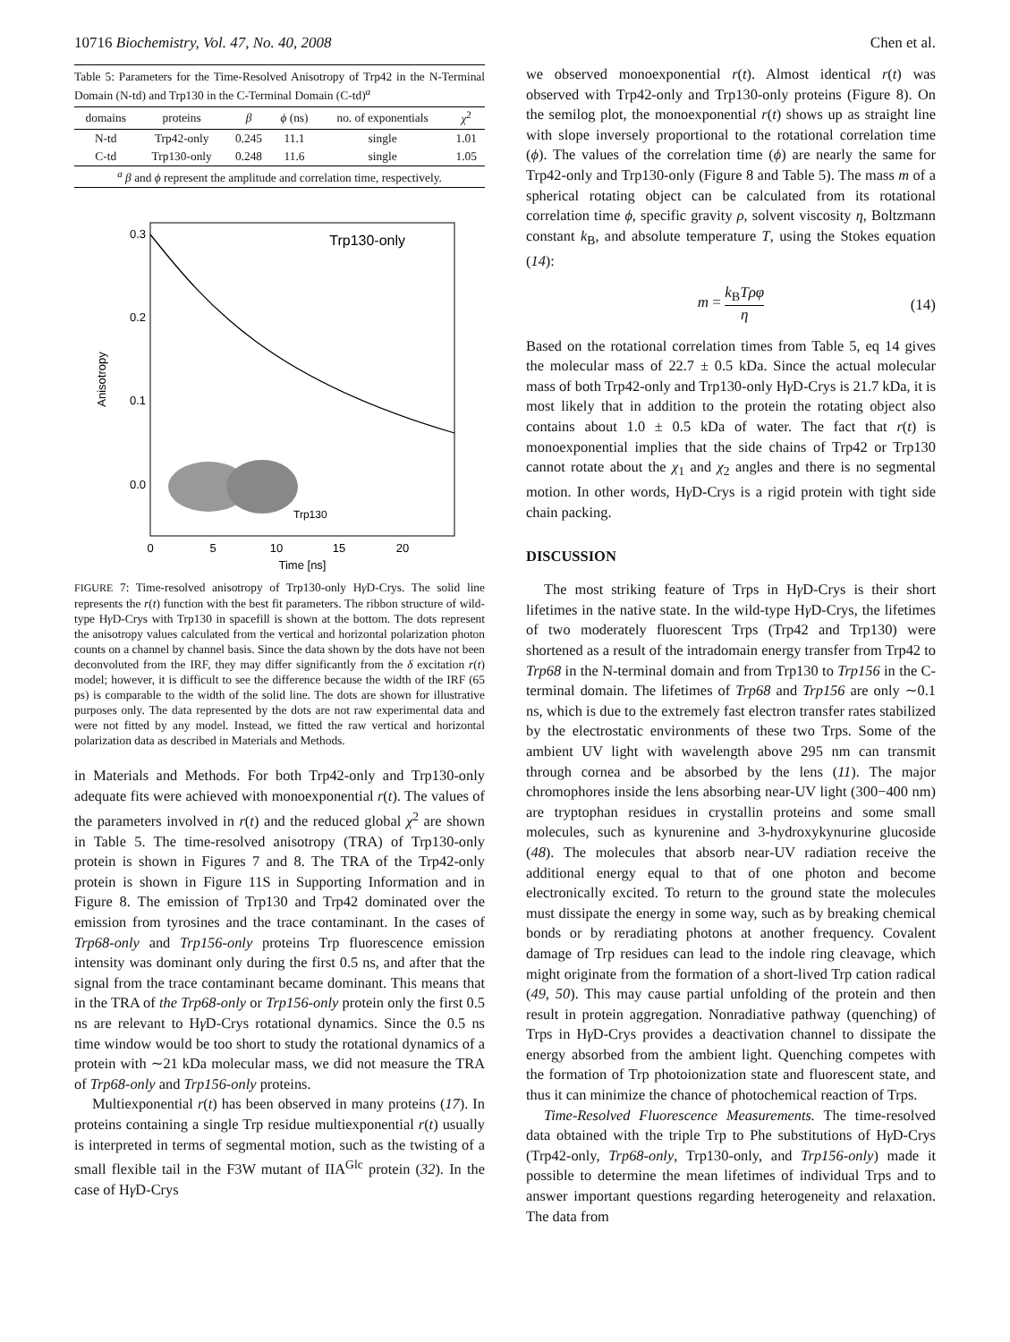10716 Biochemistry, Vol. 47, No. 40, 2008 Chen et al.
Table 5: Parameters for the Time-Resolved Anisotropy of Trp42 in the N-Terminal Domain (N-td) and Trp130 in the C-Terminal Domain (C-td)<sup>a</sup>
| domains | proteins | β | ϕ (ns) | no. of exponentials | χ<sup>2</sup> |
| --- | --- | --- | --- | --- | --- |
| N-td | Trp42-only | 0.245 | 11.1 | single | 1.01 |
| C-td | Trp130-only | 0.248 | 11.6 | single | 1.05 |
| <sup>a</sup> β and ϕ represent the amplitude and correlation time, respectively. | | | | | |
Trp130-only
0.3
0.2
0.1
0.0
0
5
10
15
20
Time [ns]
Anisotropy
Trp130
FIGURE 7: Time-resolved anisotropy of Trp130-only Hγ D-Crys. The solid line represents the r(t) function with the best fit parameters. The ribbon structure of wild-type Hγ D-Crys with Trp130 in spacefill is shown at the bottom. The dots represent the anisotropy values calculated from the vertical and horizontal polarization photon counts on a channel by channel basis. Since the data shown by the dots have not been deconvoluted from the IRF, they may differ significantly from the δ excitation r(t) model; however, it is difficult to see the difference because the width of the IRF (65 ps) is comparable to the width of the solid line. The dots are shown for illustrative purposes only. The data represented by the dots are not raw experimental data and were not fitted by any model. Instead, we fitted the raw vertical and horizontal polarization data as described in Materials and Methods.
in Materials and Methods. For both Trp42-only and Trp130-only adequate fits were achieved with monoexponential r(t). The values of the parameters involved in r(t) and the reduced global χ<sup>2</sup> are shown in Table 5. The time-resolved anisotropy (TRA) of Trp130-only protein is shown in Figures 7 and 8. The TRA of the Trp42-only protein is shown in Figure 11S in Supporting Information and in Figure 8. The emission of Trp130 and Trp42 dominated over the emission from tyrosines and the trace contaminant. In the cases of Trp68-only and Trp156-only proteins Trp fluorescence emission intensity was dominant only during the first 0.5 ns, and after that the signal from the trace contaminant became dominant. This means that in the TRA of the Trp68-only or Trp156-only protein only the first 0.5 ns are relevant to Hγ D-Crys rotational dynamics. Since the 0.5 ns time window would be too short to study the rotational dynamics of a protein with ∼21 kDa molecular mass, we did not measure the TRA of Trp68-only and Trp156-only proteins.
Multiexponential r(t) has been observed in many proteins (17). In proteins containing a single Trp residue multiexponential r(t) usually is interpreted in terms of segmental motion, such as the twisting of a small flexible tail in the F3W mutant of IIA<sup>Glc</sup> protein (32). In the case of Hγ D-Crys
we observed monoexponential r(t). Almost identical r(t) was observed with Trp42-only and Trp130-only proteins (Figure 8). On the semilog plot, the monoexponential r(t) shows up as straight line with slope inversely proportional to the rotational correlation time (ϕ). The values of the correlation time (ϕ) are nearly the same for Trp42-only and Trp130-only (Figure 8 and Table 5). The mass m of a spherical rotating object can be calculated from its rotational correlation time ϕ, specific gravity ρ, solvent viscosity η, Boltzmann constant k<sub>B</sub>, and absolute temperature T, using the Stokes equation (14):
m = k<sub>B</sub>Tρφ η
(14)
Based on the rotational correlation times from Table 5, eq 14 gives the molecular mass of 22.7 ± 0.5 kDa. Since the actual molecular mass of both Trp42-only and Trp130-only Hγ D-Crys is 21.7 kDa, it is most likely that in addition to the protein the rotating object also contains about 1.0 ± 0.5 kDa of water. The fact that r(t) is monoexponential implies that the side chains of Trp42 or Trp130 cannot rotate about the χ<sub>1</sub> and χ<sub>2</sub> angles and there is no segmental motion. In other words, Hγ D-Crys is a rigid protein with tight side chain packing.
DISCUSSION
The most striking feature of Trps in Hγ D-Crys is their short lifetimes in the native state. In the wild-type Hγ D-Crys, the lifetimes of two moderately fluorescent Trps (Trp42 and Trp130) were shortened as a result of the intradomain energy transfer from Trp42 to Trp68 in the N-terminal domain and from Trp130 to Trp156 in the C-terminal domain. The lifetimes of Trp68 and Trp156 are only ∼0.1 ns, which is due to the extremely fast electron transfer rates stabilized by the electrostatic environments of these two Trps. Some of the ambient UV light with wavelength above 295 nm can transmit through cornea and be absorbed by the lens (11). The major chromophores inside the lens absorbing near-UV light (300−400 nm) are tryptophan residues in crystallin proteins and some small molecules, such as kynurenine and 3-hydroxykynurine glucoside (48). The molecules that absorb near-UV radiation receive the additional energy equal to that of one photon and become electronically excited. To return to the ground state the molecules must dissipate the energy in some way, such as by breaking chemical bonds or by reradiating photons at another frequency. Covalent damage of Trp residues can lead to the indole ring cleavage, which might originate from the formation of a short-lived Trp cation radical (49, 50). This may cause partial unfolding of the protein and then result in protein aggregation. Nonradiative pathway (quenching) of Trps in Hγ D-Crys provides a deactivation channel to dissipate the energy absorbed from the ambient light. Quenching competes with the formation of Trp photoionization state and fluorescent state, and thus it can minimize the chance of photochemical reaction of Trps.
Time-Resolved Fluorescence Measurements. The time-resolved data obtained with the triple Trp to Phe substitutions of Hγ D-Crys (Trp42-only, Trp68-only, Trp130-only, and Trp156-only) made it possible to determine the mean lifetimes of individual Trps and to answer important questions regarding heterogeneity and relaxation. The data from